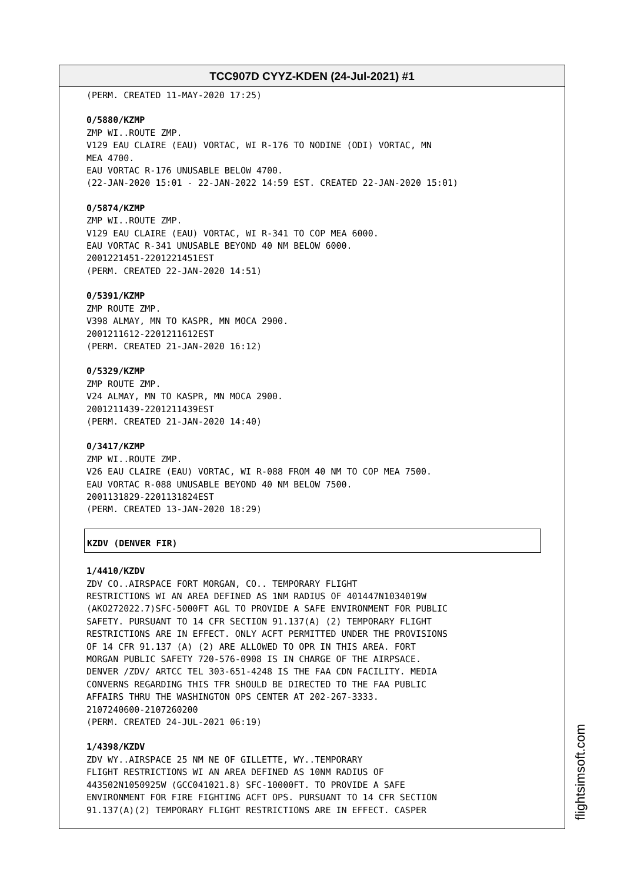TCC907D CYYZ-KDEN (24-Jul-2021) #1
(PERM. CREATED 11-MAY-2020 17:25)
0/5880/KZMP
ZMP WI..ROUTE ZMP.
V129 EAU CLAIRE (EAU) VORTAC, WI R-176 TO NODINE (ODI) VORTAC, MN
MEA 4700.
EAU VORTAC R-176 UNUSABLE BELOW 4700.
(22-JAN-2020 15:01 - 22-JAN-2022 14:59 EST. CREATED 22-JAN-2020 15:01)
0/5874/KZMP
ZMP WI..ROUTE ZMP.
V129 EAU CLAIRE (EAU) VORTAC, WI R-341 TO COP MEA 6000.
EAU VORTAC R-341 UNUSABLE BEYOND 40 NM BELOW 6000.
2001221451-2201221451EST
(PERM. CREATED 22-JAN-2020 14:51)
0/5391/KZMP
ZMP ROUTE ZMP.
V398 ALMAY, MN TO KASPR, MN MOCA 2900.
2001211612-2201211612EST
(PERM. CREATED 21-JAN-2020 16:12)
0/5329/KZMP
ZMP ROUTE ZMP.
V24 ALMAY, MN TO KASPR, MN MOCA 2900.
2001211439-2201211439EST
(PERM. CREATED 21-JAN-2020 14:40)
0/3417/KZMP
ZMP WI..ROUTE ZMP.
V26 EAU CLAIRE (EAU) VORTAC, WI R-088 FROM 40 NM TO COP MEA 7500.
EAU VORTAC R-088 UNUSABLE BEYOND 40 NM BELOW 7500.
2001131829-2201131824EST
(PERM. CREATED 13-JAN-2020 18:29)
KZDV (DENVER FIR)
1/4410/KZDV
ZDV CO..AIRSPACE FORT MORGAN, CO.. TEMPORARY FLIGHT
RESTRICTIONS WI AN AREA DEFINED AS 1NM RADIUS OF 401447N1034019W
(AKO272022.7)SFC-5000FT AGL TO PROVIDE A SAFE ENVIRONMENT FOR PUBLIC
SAFETY. PURSUANT TO 14 CFR SECTION 91.137(A) (2) TEMPORARY FLIGHT
RESTRICTIONS ARE IN EFFECT. ONLY ACFT PERMITTED UNDER THE PROVISIONS
OF 14 CFR 91.137 (A) (2) ARE ALLOWED TO OPR IN THIS AREA. FORT
MORGAN PUBLIC SAFETY 720-576-0908 IS IN CHARGE OF THE AIRPSACE.
DENVER /ZDV/ ARTCC TEL 303-651-4248 IS THE FAA CDN FACILITY. MEDIA
CONVERNS REGARDING THIS TFR SHOULD BE DIRECTED TO THE FAA PUBLIC
AFFAIRS THRU THE WASHINGTON OPS CENTER AT 202-267-3333.
2107240600-2107260200
(PERM. CREATED 24-JUL-2021 06:19)
1/4398/KZDV
ZDV WY..AIRSPACE 25 NM NE OF GILLETTE, WY..TEMPORARY
FLIGHT RESTRICTIONS WI AN AREA DEFINED AS 10NM RADIUS OF
443502N1050925W (GCC041021.8) SFC-10000FT. TO PROVIDE A SAFE
ENVIRONMENT FOR FIRE FIGHTING ACFT OPS. PURSUANT TO 14 CFR SECTION
91.137(A)(2) TEMPORARY FLIGHT RESTRICTIONS ARE IN EFFECT. CASPER
flightsimsoft.com